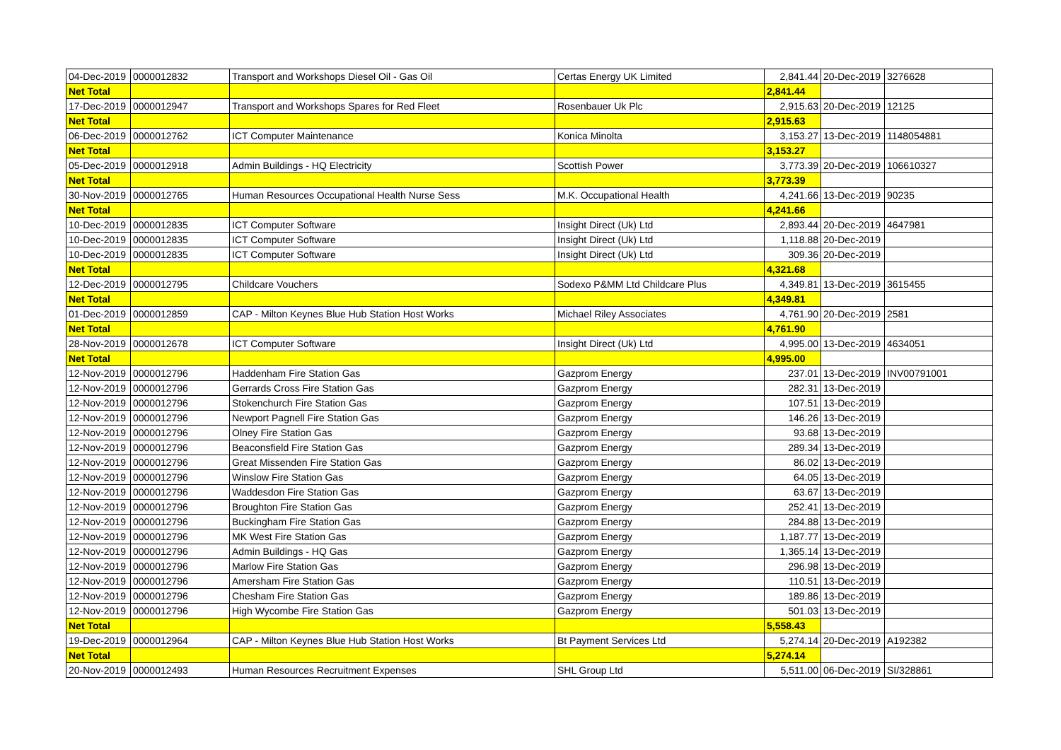| 04-Dec-2019 | 0000012832 | Transport and Workshops Diesel Oil - Gas Oil | Certas Energy UK Limited | 2,841.44 | 20-Dec-2019 | 3276628 |
| Net Total | | | | 2,841.44 | | |
| 17-Dec-2019 | 0000012947 | Transport and Workshops Spares for Red Fleet | Rosenbauer Uk Plc | 2,915.63 | 20-Dec-2019 | 12125 |
| Net Total | | | | 2,915.63 | | |
| 06-Dec-2019 | 0000012762 | ICT Computer Maintenance | Konica Minolta | 3,153.27 | 13-Dec-2019 | 1148054881 |
| Net Total | | | | 3,153.27 | | |
| 05-Dec-2019 | 0000012918 | Admin Buildings - HQ Electricity | Scottish Power | 3,773.39 | 20-Dec-2019 | 106610327 |
| Net Total | | | | 3,773.39 | | |
| 30-Nov-2019 | 0000012765 | Human Resources Occupational Health Nurse Sess | M.K. Occupational Health | 4,241.66 | 13-Dec-2019 | 90235 |
| Net Total | | | | 4,241.66 | | |
| 10-Dec-2019 | 0000012835 | ICT Computer Software | Insight Direct (Uk) Ltd | 2,893.44 | 20-Dec-2019 | 4647981 |
| 10-Dec-2019 | 0000012835 | ICT Computer Software | Insight Direct (Uk) Ltd | 1,118.88 | 20-Dec-2019 | |
| 10-Dec-2019 | 0000012835 | ICT Computer Software | Insight Direct (Uk) Ltd | 309.36 | 20-Dec-2019 | |
| Net Total | | | | 4,321.68 | | |
| 12-Dec-2019 | 0000012795 | Childcare Vouchers | Sodexo P&MM Ltd Childcare Plus | 4,349.81 | 13-Dec-2019 | 3615455 |
| Net Total | | | | 4,349.81 | | |
| 01-Dec-2019 | 0000012859 | CAP - Milton Keynes Blue Hub Station Host Works | Michael Riley Associates | 4,761.90 | 20-Dec-2019 | 2581 |
| Net Total | | | | 4,761.90 | | |
| 28-Nov-2019 | 0000012678 | ICT Computer Software | Insight Direct (Uk) Ltd | 4,995.00 | 13-Dec-2019 | 4634051 |
| Net Total | | | | 4,995.00 | | |
| 12-Nov-2019 | 0000012796 | Haddenham Fire Station Gas | Gazprom Energy | 237.01 | 13-Dec-2019 | INV00791001 |
| 12-Nov-2019 | 0000012796 | Gerrards Cross Fire Station Gas | Gazprom Energy | 282.31 | 13-Dec-2019 | |
| 12-Nov-2019 | 0000012796 | Stokenchurch Fire Station Gas | Gazprom Energy | 107.51 | 13-Dec-2019 | |
| 12-Nov-2019 | 0000012796 | Newport Pagnell Fire Station Gas | Gazprom Energy | 146.26 | 13-Dec-2019 | |
| 12-Nov-2019 | 0000012796 | Olney Fire Station Gas | Gazprom Energy | 93.68 | 13-Dec-2019 | |
| 12-Nov-2019 | 0000012796 | Beaconsfield Fire Station Gas | Gazprom Energy | 289.34 | 13-Dec-2019 | |
| 12-Nov-2019 | 0000012796 | Great Missenden Fire Station Gas | Gazprom Energy | 86.02 | 13-Dec-2019 | |
| 12-Nov-2019 | 0000012796 | Winslow Fire Station Gas | Gazprom Energy | 64.05 | 13-Dec-2019 | |
| 12-Nov-2019 | 0000012796 | Waddesdon Fire Station Gas | Gazprom Energy | 63.67 | 13-Dec-2019 | |
| 12-Nov-2019 | 0000012796 | Broughton Fire Station Gas | Gazprom Energy | 252.41 | 13-Dec-2019 | |
| 12-Nov-2019 | 0000012796 | Buckingham Fire Station Gas | Gazprom Energy | 284.88 | 13-Dec-2019 | |
| 12-Nov-2019 | 0000012796 | MK West Fire Station Gas | Gazprom Energy | 1,187.77 | 13-Dec-2019 | |
| 12-Nov-2019 | 0000012796 | Admin Buildings - HQ Gas | Gazprom Energy | 1,365.14 | 13-Dec-2019 | |
| 12-Nov-2019 | 0000012796 | Marlow Fire Station Gas | Gazprom Energy | 296.98 | 13-Dec-2019 | |
| 12-Nov-2019 | 0000012796 | Amersham Fire Station Gas | Gazprom Energy | 110.51 | 13-Dec-2019 | |
| 12-Nov-2019 | 0000012796 | Chesham Fire Station Gas | Gazprom Energy | 189.86 | 13-Dec-2019 | |
| 12-Nov-2019 | 0000012796 | High Wycombe Fire Station Gas | Gazprom Energy | 501.03 | 13-Dec-2019 | |
| Net Total | | | | 5,558.43 | | |
| 19-Dec-2019 | 0000012964 | CAP - Milton Keynes Blue Hub Station Host Works | Bt Payment Services Ltd | 5,274.14 | 20-Dec-2019 | A192382 |
| Net Total | | | | 5,274.14 | | |
| 20-Nov-2019 | 0000012493 | Human Resources Recruitment Expenses | SHL Group Ltd | 5,511.00 | 06-Dec-2019 | SI/328861 |